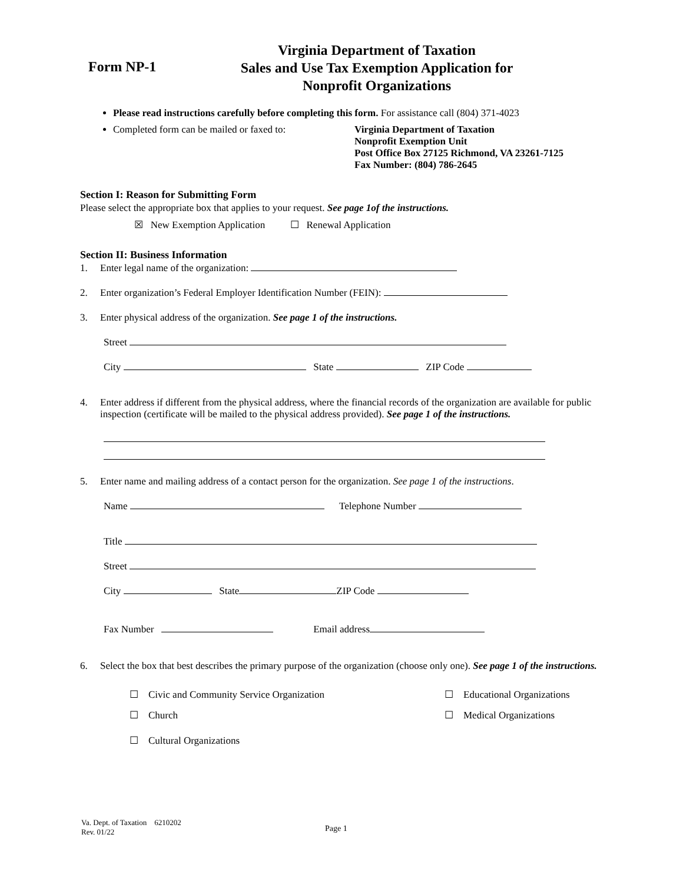Form NP-1
Virginia Department of Taxation
Sales and Use Tax Exemption Application for
Nonprofit Organizations
Please read instructions carefully before completing this form. For assistance call (804) 371-4023
Completed form can be mailed or faxed to:
Virginia Department of Taxation
Nonprofit Exemption Unit
Post Office Box 27125 Richmond, VA 23261-7125
Fax Number: (804) 786-2645
Section I: Reason for Submitting Form
Please select the appropriate box that applies to your request. See page 1of the instructions.
☒ New Exemption Application ☐ Renewal Application
Section II: Business Information
1. Enter legal name of the organization:
2. Enter organization’s Federal Employer Identification Number (FEIN):
3. Enter physical address of the organization. See page 1 of the instructions.
Street
City State ZIP Code
4. Enter address if different from the physical address, where the financial records of the organization are available for public inspection (certificate will be mailed to the physical address provided). See page 1 of the instructions.
5. Enter name and mailing address of a contact person for the organization. See page 1 of the instructions.
Name Telephone Number
Title
Street
City State ZIP Code
Fax Number Email address
6. Select the box that best describes the primary purpose of the organization (choose only one). See page 1 of the instructions.
☐ Civic and Community Service Organization ☐ Educational Organizations
☐ Church ☐ Medical Organizations
☐ Cultural Organizations
Va. Dept. of Taxation 6210202
Rev. 01/22
Page 1